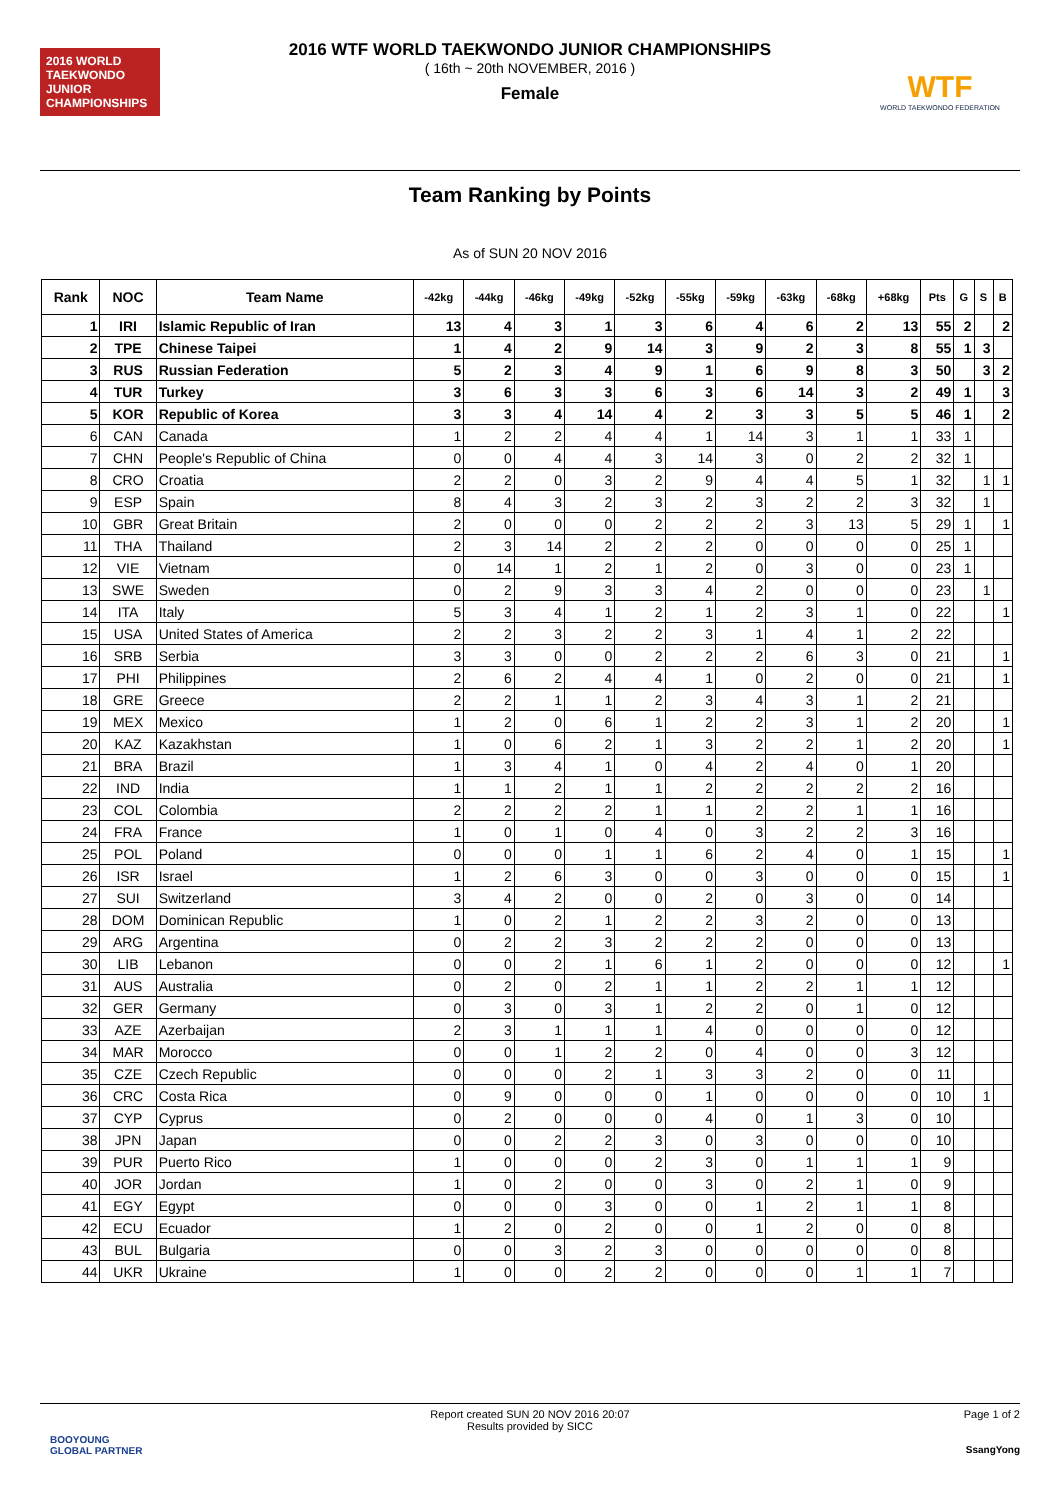2016 WORLD TAEKWONDO JUNIOR CHAMPIONSHIPS
2016 WTF WORLD TAEKWONDO JUNIOR CHAMPIONSHIPS
( 16th ~ 20th NOVEMBER, 2016 )
Female
WTF
WORLD TAEKWONDO FEDERATION
Team Ranking by Points
As of SUN 20 NOV 2016
| Rank | NOC | Team Name | -42kg | -44kg | -46kg | -49kg | -52kg | -55kg | -59kg | -63kg | -68kg | +68kg | Pts | G | S | B |
| --- | --- | --- | --- | --- | --- | --- | --- | --- | --- | --- | --- | --- | --- | --- | --- | --- |
| 1 | IRI | Islamic Republic of Iran | 13 | 4 | 3 | 1 | 3 | 6 | 4 | 6 | 2 | 13 | 55 | 2 | | 2 |
| 2 | TPE | Chinese Taipei | 1 | 4 | 2 | 9 | 14 | 3 | 9 | 2 | 3 | 8 | 55 | 1 | 3 | |
| 3 | RUS | Russian Federation | 5 | 2 | 3 | 4 | 9 | 1 | 6 | 9 | 8 | 3 | 50 | | 3 | 2 |
| 4 | TUR | Turkey | 3 | 6 | 3 | 3 | 6 | 3 | 6 | 14 | 3 | 2 | 49 | 1 | | 3 |
| 5 | KOR | Republic of Korea | 3 | 3 | 4 | 14 | 4 | 2 | 3 | 3 | 5 | 5 | 46 | 1 | | 2 |
| 6 | CAN | Canada | 1 | 2 | 2 | 4 | 4 | 1 | 14 | 3 | 1 | 1 | 33 | 1 | | |
| 7 | CHN | People's Republic of China | 0 | 0 | 4 | 4 | 3 | 14 | 3 | 0 | 2 | 2 | 32 | 1 | | |
| 8 | CRO | Croatia | 2 | 2 | 0 | 3 | 2 | 9 | 4 | 4 | 5 | 1 | 32 | | 1 | 1 |
| 9 | ESP | Spain | 8 | 4 | 3 | 2 | 3 | 2 | 3 | 2 | 2 | 3 | 32 | | 1 | |
| 10 | GBR | Great Britain | 2 | 0 | 0 | 0 | 2 | 2 | 2 | 3 | 13 | 5 | 29 | 1 | | 1 |
| 11 | THA | Thailand | 2 | 3 | 14 | 2 | 2 | 2 | 0 | 0 | 0 | 0 | 25 | 1 | | |
| 12 | VIE | Vietnam | 0 | 14 | 1 | 2 | 1 | 2 | 0 | 3 | 0 | 0 | 23 | 1 | | |
| 13 | SWE | Sweden | 0 | 2 | 9 | 3 | 3 | 4 | 2 | 0 | 0 | 0 | 23 | | 1 | |
| 14 | ITA | Italy | 5 | 3 | 4 | 1 | 2 | 1 | 2 | 3 | 1 | 0 | 22 | | | 1 |
| 15 | USA | United States of America | 2 | 2 | 3 | 2 | 2 | 3 | 1 | 4 | 1 | 2 | 22 | | | |
| 16 | SRB | Serbia | 3 | 3 | 0 | 0 | 2 | 2 | 2 | 6 | 3 | 0 | 21 | | | 1 |
| 17 | PHI | Philippines | 2 | 6 | 2 | 4 | 4 | 1 | 0 | 2 | 0 | 0 | 21 | | | 1 |
| 18 | GRE | Greece | 2 | 2 | 1 | 1 | 2 | 3 | 4 | 3 | 1 | 2 | 21 | | | |
| 19 | MEX | Mexico | 1 | 2 | 0 | 6 | 1 | 2 | 2 | 3 | 1 | 2 | 20 | | | 1 |
| 20 | KAZ | Kazakhstan | 1 | 0 | 6 | 2 | 1 | 3 | 2 | 2 | 1 | 2 | 20 | | | 1 |
| 21 | BRA | Brazil | 1 | 3 | 4 | 1 | 0 | 4 | 2 | 4 | 0 | 1 | 20 | | | |
| 22 | IND | India | 1 | 1 | 2 | 1 | 1 | 2 | 2 | 2 | 2 | 2 | 16 | | | |
| 23 | COL | Colombia | 2 | 2 | 2 | 2 | 1 | 1 | 2 | 2 | 1 | 1 | 16 | | | |
| 24 | FRA | France | 1 | 0 | 1 | 0 | 4 | 0 | 3 | 2 | 2 | 3 | 16 | | | |
| 25 | POL | Poland | 0 | 0 | 0 | 1 | 1 | 6 | 2 | 4 | 0 | 1 | 15 | | | 1 |
| 26 | ISR | Israel | 1 | 2 | 6 | 3 | 0 | 0 | 3 | 0 | 0 | 0 | 15 | | | 1 |
| 27 | SUI | Switzerland | 3 | 4 | 2 | 0 | 0 | 2 | 0 | 3 | 0 | 0 | 14 | | | |
| 28 | DOM | Dominican Republic | 1 | 0 | 2 | 1 | 2 | 2 | 3 | 2 | 0 | 0 | 13 | | | |
| 29 | ARG | Argentina | 0 | 2 | 2 | 3 | 2 | 2 | 2 | 0 | 0 | 0 | 13 | | | |
| 30 | LIB | Lebanon | 0 | 0 | 2 | 1 | 6 | 1 | 2 | 0 | 0 | 0 | 12 | | | 1 |
| 31 | AUS | Australia | 0 | 2 | 0 | 2 | 1 | 1 | 2 | 2 | 1 | 1 | 12 | | | |
| 32 | GER | Germany | 0 | 3 | 0 | 3 | 1 | 2 | 2 | 0 | 1 | 0 | 12 | | | |
| 33 | AZE | Azerbaijan | 2 | 3 | 1 | 1 | 1 | 4 | 0 | 0 | 0 | 0 | 12 | | | |
| 34 | MAR | Morocco | 0 | 0 | 1 | 2 | 2 | 0 | 4 | 0 | 0 | 3 | 12 | | | |
| 35 | CZE | Czech Republic | 0 | 0 | 0 | 2 | 1 | 3 | 3 | 2 | 0 | 0 | 11 | | | |
| 36 | CRC | Costa Rica | 0 | 9 | 0 | 0 | 0 | 1 | 0 | 0 | 0 | 0 | 10 | | 1 | |
| 37 | CYP | Cyprus | 0 | 2 | 0 | 0 | 0 | 4 | 0 | 1 | 3 | 0 | 10 | | | |
| 38 | JPN | Japan | 0 | 0 | 2 | 2 | 3 | 0 | 3 | 0 | 0 | 0 | 10 | | | |
| 39 | PUR | Puerto Rico | 1 | 0 | 0 | 0 | 2 | 3 | 0 | 1 | 1 | 1 | 9 | | | |
| 40 | JOR | Jordan | 1 | 0 | 2 | 0 | 0 | 3 | 0 | 2 | 1 | 0 | 9 | | | |
| 41 | EGY | Egypt | 0 | 0 | 0 | 3 | 0 | 0 | 1 | 2 | 1 | 1 | 8 | | | |
| 42 | ECU | Ecuador | 1 | 2 | 0 | 2 | 0 | 0 | 1 | 2 | 0 | 0 | 8 | | | |
| 43 | BUL | Bulgaria | 0 | 0 | 3 | 2 | 3 | 0 | 0 | 0 | 0 | 0 | 8 | | | |
| 44 | UKR | Ukraine | 1 | 0 | 0 | 2 | 2 | 0 | 0 | 0 | 1 | 1 | 7 | | | |
Report created SUN 20 NOV 2016 20:07
Results provided by SICC
Page 1 of 2
BOOYOUNG
GLOBAL PARTNER
SsangYong